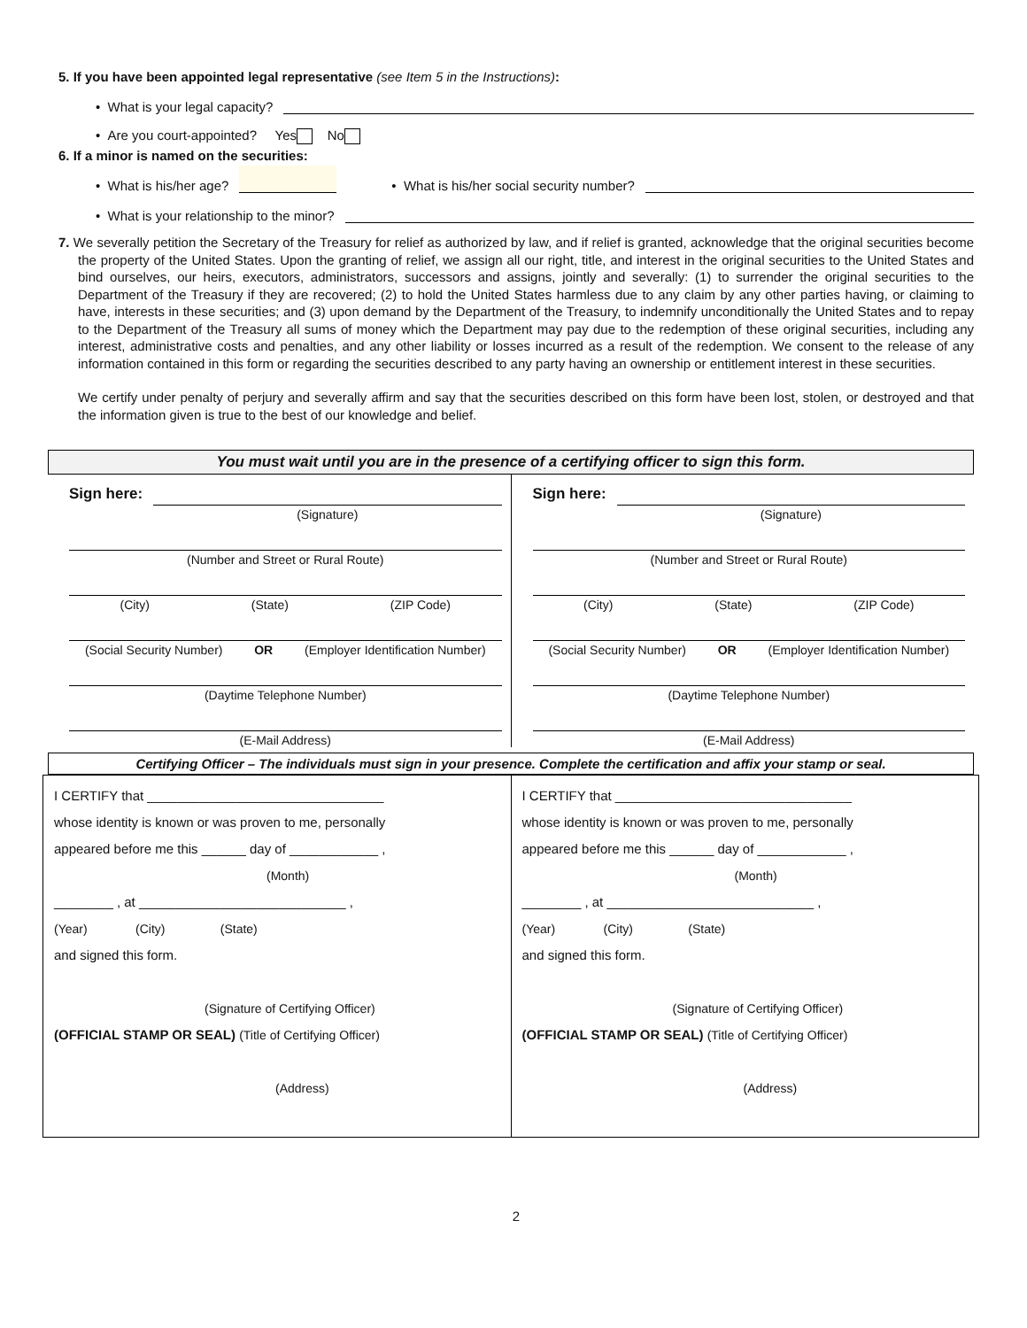5. If you have been appointed legal representative (see Item 5 in the Instructions):
• What is your legal capacity?
• Are you court-appointed? Yes No
6. If a minor is named on the securities:
• What is his/her age? • What is his/her social security number?
• What is your relationship to the minor?
7. We severally petition the Secretary of the Treasury for relief as authorized by law, and if relief is granted, acknowledge that the original securities become the property of the United States. Upon the granting of relief, we assign all our right, title, and interest in the original securities to the United States and bind ourselves, our heirs, executors, administrators, successors and assigns, jointly and severally: (1) to surrender the original securities to the Department of the Treasury if they are recovered; (2) to hold the United States harmless due to any claim by any other parties having, or claiming to have, interests in these securities; and (3) upon demand by the Department of the Treasury, to indemnify unconditionally the United States and to repay to the Department of the Treasury all sums of money which the Department may pay due to the redemption of these original securities, including any interest, administrative costs and penalties, and any other liability or losses incurred as a result of the redemption. We consent to the release of any information contained in this form or regarding the securities described to any party having an ownership or entitlement interest in these securities.
We certify under penalty of perjury and severally affirm and say that the securities described on this form have been lost, stolen, or destroyed and that the information given is true to the best of our knowledge and belief.
You must wait until you are in the presence of a certifying officer to sign this form.
Sign here:
(Signature)
(Number and Street or Rural Route)
(City) (State) (ZIP Code)
(Social Security Number) OR (Employer Identification Number)
(Daytime Telephone Number)
(E-Mail Address)
Sign here:
(Signature)
(Number and Street or Rural Route)
(City) (State) (ZIP Code)
(Social Security Number) OR (Employer Identification Number)
(Daytime Telephone Number)
(E-Mail Address)
Certifying Officer – The individuals must sign in your presence. Complete the certification and affix your stamp or seal.
I CERTIFY that ________________________________
whose identity is known or was proven to me, personally
appeared before me this ______ day of ____________ ,
(Month)
________ , at ____________________________ ,
(Year) (City) (State)
and signed this form.
(Signature of Certifying Officer)
(OFFICIAL STAMP OR SEAL) (Title of Certifying Officer)
(Address)
I CERTIFY that ________________________________
whose identity is known or was proven to me, personally
appeared before me this ______ day of ____________ ,
(Month)
________ , at ____________________________ ,
(Year) (City) (State)
and signed this form.
(Signature of Certifying Officer)
(OFFICIAL STAMP OR SEAL) (Title of Certifying Officer)
(Address)
2